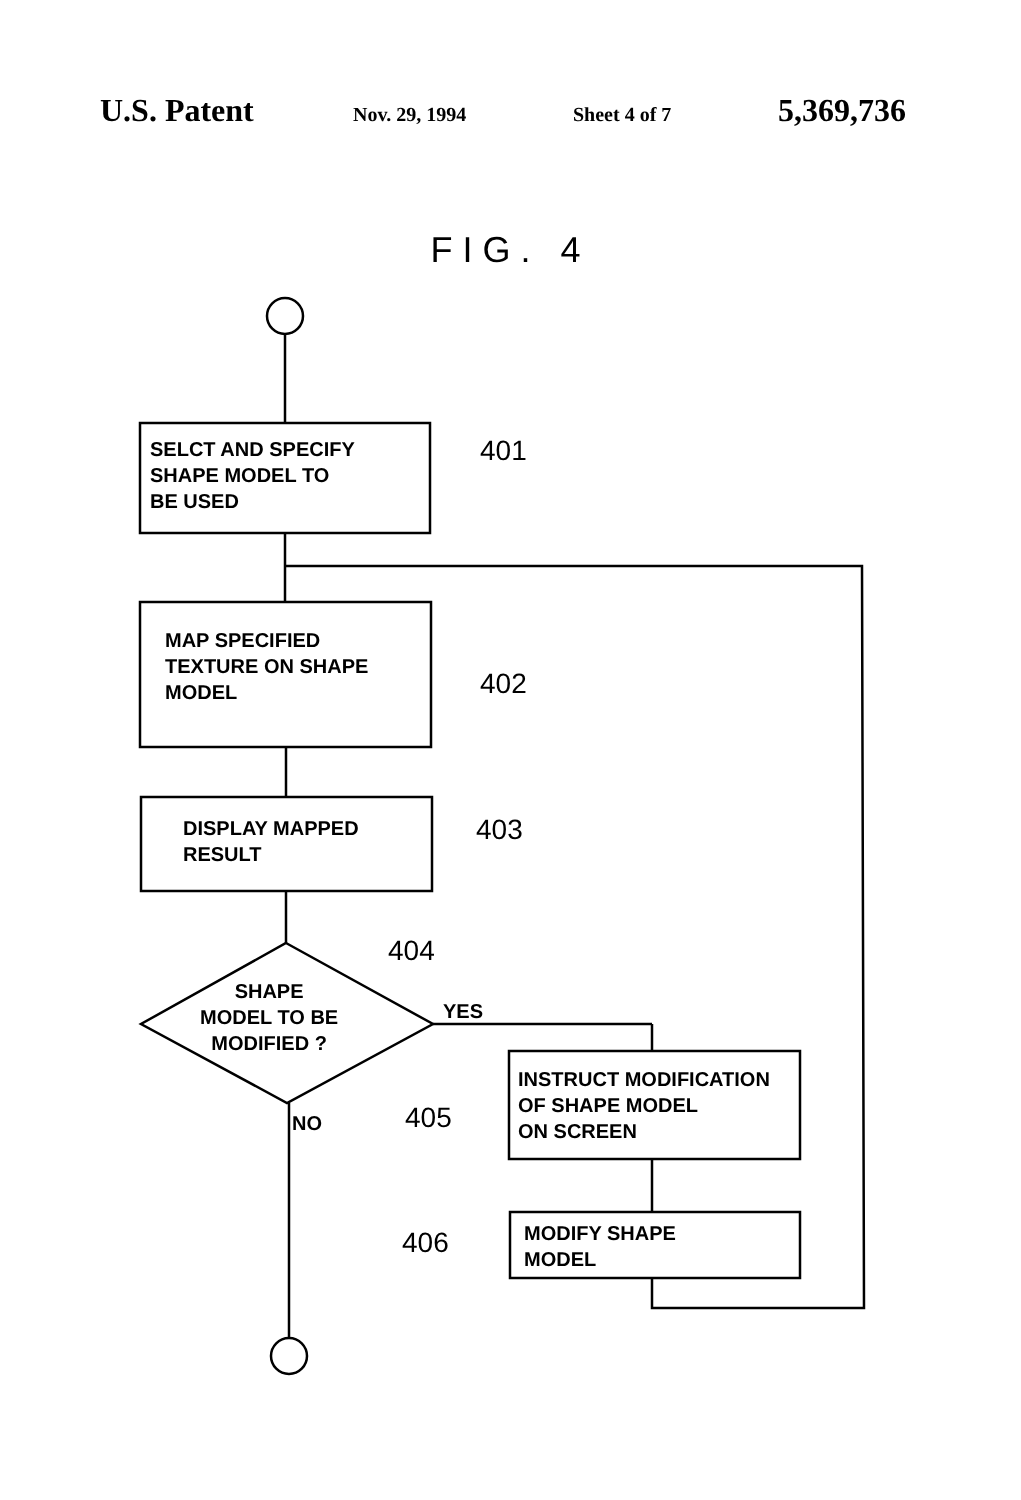U.S. Patent Nov. 29, 1994 Sheet 4 of 7 5,369,736
FIG. 4
SELCT AND SPECIFY
SHAPE MODEL TO
BE USED
401
MAP SPECIFIED
TEXTURE ON SHAPE
MODEL
402
DISPLAY MAPPED
RESULT
403
404
SHAPE
MODEL TO BE
MODIFIED ?
YES
NO
INSTRUCT MODIFICATION
OF SHAPE MODEL
ON SCREEN
405
MODIFY SHAPE
MODEL
406